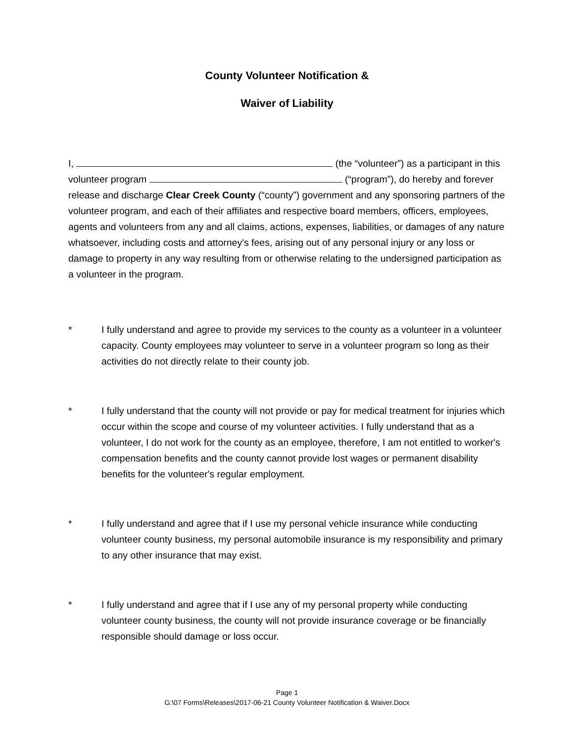County Volunteer Notification &
Waiver of Liability
I, (the “volunteer”) as a participant in this volunteer program (“program”), do hereby and forever release and discharge Clear Creek County (“county”) government and any sponsoring partners of the volunteer program, and each of their affiliates and respective board members, officers, employees, agents and volunteers from any and all claims, actions, expenses, liabilities, or damages of any nature whatsoever, including costs and attorney's fees, arising out of any personal injury or any loss or damage to property in any way resulting from or otherwise relating to the undersigned participation as a volunteer in the program.
* I fully understand and agree to provide my services to the county as a volunteer in a volunteer capacity. County employees may volunteer to serve in a volunteer program so long as their activities do not directly relate to their county job.
* I fully understand that the county will not provide or pay for medical treatment for injuries which occur within the scope and course of my volunteer activities. I fully understand that as a volunteer, I do not work for the county as an employee, therefore, I am not entitled to worker's compensation benefits and the county cannot provide lost wages or permanent disability benefits for the volunteer's regular employment.
* I fully understand and agree that if I use my personal vehicle insurance while conducting volunteer county business, my personal automobile insurance is my responsibility and primary to any other insurance that may exist.
* I fully understand and agree that if I use any of my personal property while conducting volunteer county business, the county will not provide insurance coverage or be financially responsible should damage or loss occur.
Page 1
G:\07 Forms\Releases\2017-06-21 County Volunteer Notification & Waiver.Docx